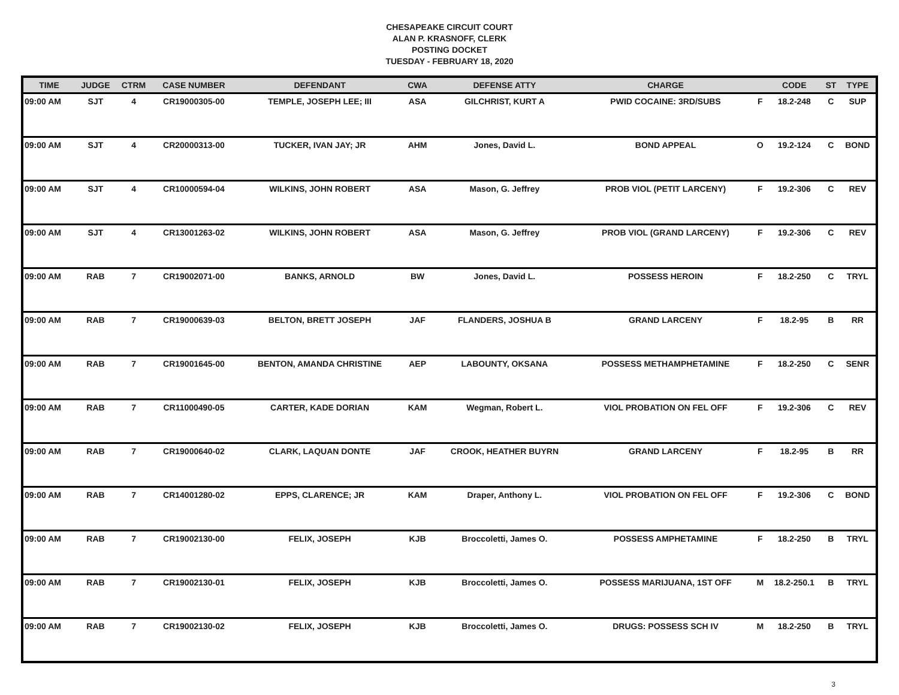CHESAPEAKE CIRCUIT COURT
ALAN P. KRASNOFF, CLERK
POSTING DOCKET
TUESDAY - FEBRUARY 18, 2020
| TIME | JUDGE | CTRM | CASE NUMBER | DEFENDANT | CWA | DEFENSE ATTY | CHARGE | | CODE | ST | TYPE |
| --- | --- | --- | --- | --- | --- | --- | --- | --- | --- | --- | --- |
| 09:00 AM | SJT | 4 | CR19000305-00 | TEMPLE, JOSEPH LEE; III | ASA | GILCHRIST, KURT A | PWID COCAINE: 3RD/SUBS | F | 18.2-248 | C | SUP |
| 09:00 AM | SJT | 4 | CR20000313-00 | TUCKER, IVAN JAY; JR | AHM | Jones, David L. | BOND APPEAL | O | 19.2-124 | C | BOND |
| 09:00 AM | SJT | 4 | CR10000594-04 | WILKINS, JOHN ROBERT | ASA | Mason, G. Jeffrey | PROB VIOL (PETIT LARCENY) | F | 19.2-306 | C | REV |
| 09:00 AM | SJT | 4 | CR13001263-02 | WILKINS, JOHN ROBERT | ASA | Mason, G. Jeffrey | PROB VIOL (GRAND LARCENY) | F | 19.2-306 | C | REV |
| 09:00 AM | RAB | 7 | CR19002071-00 | BANKS, ARNOLD | BW | Jones, David L. | POSSESS HEROIN | F | 18.2-250 | C | TRYL |
| 09:00 AM | RAB | 7 | CR19000639-03 | BELTON, BRETT JOSEPH | JAF | FLANDERS, JOSHUA B | GRAND LARCENY | F | 18.2-95 | B | RR |
| 09:00 AM | RAB | 7 | CR19001645-00 | BENTON, AMANDA CHRISTINE | AEP | LABOUNTY, OKSANA | POSSESS METHAMPHETAMINE | F | 18.2-250 | C | SENR |
| 09:00 AM | RAB | 7 | CR11000490-05 | CARTER, KADE DORIAN | KAM | Wegman, Robert L. | VIOL PROBATION ON FEL OFF | F | 19.2-306 | C | REV |
| 09:00 AM | RAB | 7 | CR19000640-02 | CLARK, LAQUAN DONTE | JAF | CROOK, HEATHER BUYRN | GRAND LARCENY | F | 18.2-95 | B | RR |
| 09:00 AM | RAB | 7 | CR14001280-02 | EPPS, CLARENCE; JR | KAM | Draper, Anthony L. | VIOL PROBATION ON FEL OFF | F | 19.2-306 | C | BOND |
| 09:00 AM | RAB | 7 | CR19002130-00 | FELIX, JOSEPH | KJB | Broccoletti, James O. | POSSESS AMPHETAMINE | F | 18.2-250 | B | TRYL |
| 09:00 AM | RAB | 7 | CR19002130-01 | FELIX, JOSEPH | KJB | Broccoletti, James O. | POSSESS MARIJUANA, 1ST OFF | M | 18.2-250.1 | B | TRYL |
| 09:00 AM | RAB | 7 | CR19002130-02 | FELIX, JOSEPH | KJB | Broccoletti, James O. | DRUGS: POSSESS SCH IV | M | 18.2-250 | B | TRYL |
3